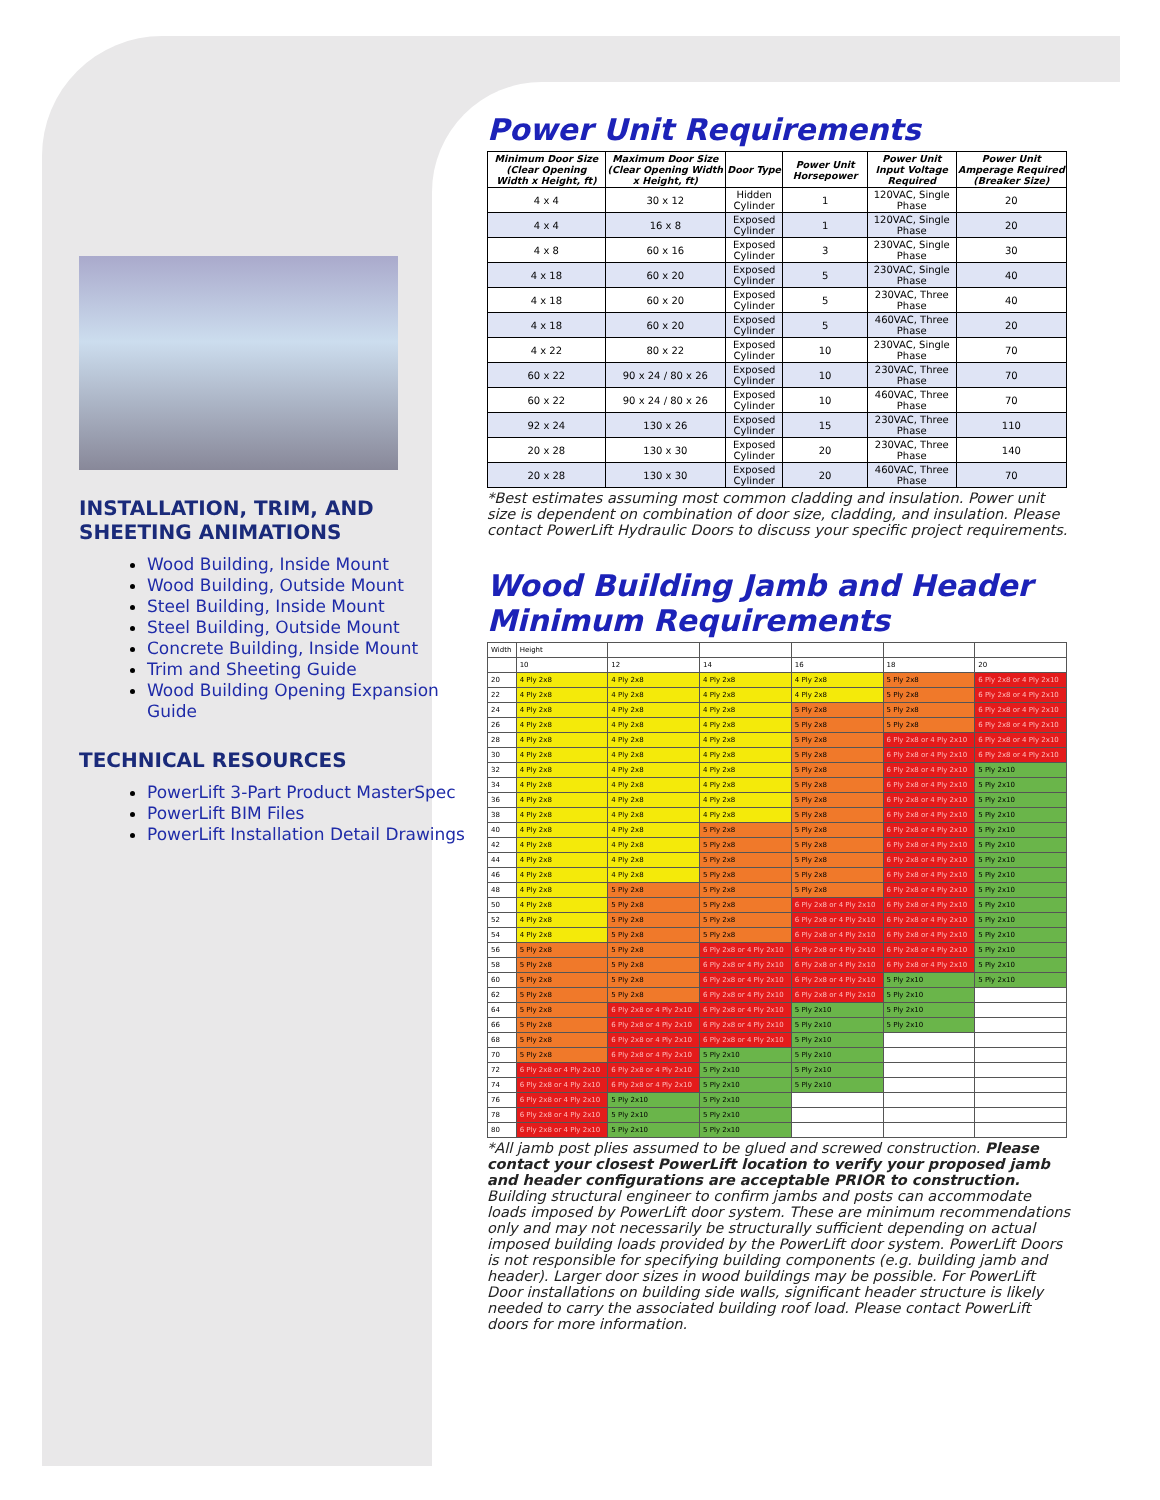INSTALLATION, TRIM, AND SHEETING ANIMATIONS
Wood Building, Inside Mount
Wood Building, Outside Mount
Steel Building, Inside Mount
Steel Building, Outside Mount
Concrete Building, Inside Mount
Trim and Sheeting Guide
Wood Building Opening Expansion Guide
TECHNICAL RESOURCES
PowerLift 3-Part Product MasterSpec
PowerLift BIM Files
PowerLift Installation Detail Drawings
Power Unit Requirements
| Minimum Door Size (Clear Opening Width x Height, ft) | Maximum Door Size (Clear Opening Width x Height, ft) | Door Type | Power Unit Horsepower | Power Unit Input Voltage Required | Power Unit Amperage Required (Breaker Size) |
| --- | --- | --- | --- | --- | --- |
| 4 x 4 | 30 x 12 | Hidden Cylinder | 1 | 120VAC, Single Phase | 20 |
| 4 x 4 | 16 x 8 | Exposed Cylinder | 1 | 120VAC, Single Phase | 20 |
| 4 x 8 | 60 x 16 | Exposed Cylinder | 3 | 230VAC, Single Phase | 30 |
| 4 x 18 | 60 x 20 | Exposed Cylinder | 5 | 230VAC, Single Phase | 40 |
| 4 x 18 | 60 x 20 | Exposed Cylinder | 5 | 230VAC, Three Phase | 40 |
| 4 x 18 | 60 x 20 | Exposed Cylinder | 5 | 460VAC, Three Phase | 20 |
| 4 x 22 | 80 x 22 | Exposed Cylinder | 10 | 230VAC, Single Phase | 70 |
| 60 x 22 | 90 x 24 / 80 x 26 | Exposed Cylinder | 10 | 230VAC, Three Phase | 70 |
| 60 x 22 | 90 x 24 / 80 x 26 | Exposed Cylinder | 10 | 460VAC, Three Phase | 70 |
| 92 x 24 | 130 x 26 | Exposed Cylinder | 15 | 230VAC, Three Phase | 110 |
| 20 x 28 | 130 x 30 | Exposed Cylinder | 20 | 230VAC, Three Phase | 140 |
| 20 x 28 | 130 x 30 | Exposed Cylinder | 20 | 460VAC, Three Phase | 70 |
*Best estimates assuming most common cladding and insulation. Power unit size is dependent on combination of door size, cladding, and insulation. Please contact PowerLift Hydraulic Doors to discuss your specific project requirements.
Wood Building Jamb and Header Minimum Requirements
| Width | Height | | | | | |
| | 10 | 12 | 14 | 16 | 18 | 20 |
| 20 | 4 Ply 2x8 | 4 Ply 2x8 | 4 Ply 2x8 | 4 Ply 2x8 | 5 Ply 2x8 | 6 Ply 2x8 or 4 Ply 2x10 |
| 22 | 4 Ply 2x8 | 4 Ply 2x8 | 4 Ply 2x8 | 4 Ply 2x8 | 5 Ply 2x8 | 6 Ply 2x8 or 4 Ply 2x10 |
| 24 | 4 Ply 2x8 | 4 Ply 2x8 | 4 Ply 2x8 | 5 Ply 2x8 | 5 Ply 2x8 | 6 Ply 2x8 or 4 Ply 2x10 |
| 26 | 4 Ply 2x8 | 4 Ply 2x8 | 4 Ply 2x8 | 5 Ply 2x8 | 5 Ply 2x8 | 6 Ply 2x8 or 4 Ply 2x10 |
| 28 | 4 Ply 2x8 | 4 Ply 2x8 | 4 Ply 2x8 | 5 Ply 2x8 | 6 Ply 2x8 or 4 Ply 2x10 | 6 Ply 2x8 or 4 Ply 2x10 |
| 30 | 4 Ply 2x8 | 4 Ply 2x8 | 4 Ply 2x8 | 5 Ply 2x8 | 6 Ply 2x8 or 4 Ply 2x10 | 6 Ply 2x8 or 4 Ply 2x10 |
| 32 | 4 Ply 2x8 | 4 Ply 2x8 | 4 Ply 2x8 | 5 Ply 2x8 | 6 Ply 2x8 or 4 Ply 2x10 | 5 Ply 2x10 |
| 34 | 4 Ply 2x8 | 4 Ply 2x8 | 4 Ply 2x8 | 5 Ply 2x8 | 6 Ply 2x8 or 4 Ply 2x10 | 5 Ply 2x10 |
| 36 | 4 Ply 2x8 | 4 Ply 2x8 | 4 Ply 2x8 | 5 Ply 2x8 | 6 Ply 2x8 or 4 Ply 2x10 | 5 Ply 2x10 |
| 38 | 4 Ply 2x8 | 4 Ply 2x8 | 4 Ply 2x8 | 5 Ply 2x8 | 6 Ply 2x8 or 4 Ply 2x10 | 5 Ply 2x10 |
| 40 | 4 Ply 2x8 | 4 Ply 2x8 | 5 Ply 2x8 | 5 Ply 2x8 | 6 Ply 2x8 or 4 Ply 2x10 | 5 Ply 2x10 |
| 42 | 4 Ply 2x8 | 4 Ply 2x8 | 5 Ply 2x8 | 5 Ply 2x8 | 6 Ply 2x8 or 4 Ply 2x10 | 5 Ply 2x10 |
| 44 | 4 Ply 2x8 | 4 Ply 2x8 | 5 Ply 2x8 | 5 Ply 2x8 | 6 Ply 2x8 or 4 Ply 2x10 | 5 Ply 2x10 |
| 46 | 4 Ply 2x8 | 4 Ply 2x8 | 5 Ply 2x8 | 5 Ply 2x8 | 6 Ply 2x8 or 4 Ply 2x10 | 5 Ply 2x10 |
| 48 | 4 Ply 2x8 | 5 Ply 2x8 | 5 Ply 2x8 | 5 Ply 2x8 | 6 Ply 2x8 or 4 Ply 2x10 | 5 Ply 2x10 |
| 50 | 4 Ply 2x8 | 5 Ply 2x8 | 5 Ply 2x8 | 6 Ply 2x8 or 4 Ply 2x10 | 6 Ply 2x8 or 4 Ply 2x10 | 5 Ply 2x10 |
| 52 | 4 Ply 2x8 | 5 Ply 2x8 | 5 Ply 2x8 | 6 Ply 2x8 or 4 Ply 2x10 | 6 Ply 2x8 or 4 Ply 2x10 | 5 Ply 2x10 |
| 54 | 4 Ply 2x8 | 5 Ply 2x8 | 5 Ply 2x8 | 6 Ply 2x8 or 4 Ply 2x10 | 6 Ply 2x8 or 4 Ply 2x10 | 5 Ply 2x10 |
| 56 | 5 Ply 2x8 | 5 Ply 2x8 | 6 Ply 2x8 or 4 Ply 2x10 | 6 Ply 2x8 or 4 Ply 2x10 | 6 Ply 2x8 or 4 Ply 2x10 | 5 Ply 2x10 |
| 58 | 5 Ply 2x8 | 5 Ply 2x8 | 6 Ply 2x8 or 4 Ply 2x10 | 6 Ply 2x8 or 4 Ply 2x10 | 6 Ply 2x8 or 4 Ply 2x10 | 5 Ply 2x10 |
| 60 | 5 Ply 2x8 | 5 Ply 2x8 | 6 Ply 2x8 or 4 Ply 2x10 | 6 Ply 2x8 or 4 Ply 2x10 | 5 Ply 2x10 | 5 Ply 2x10 |
| 62 | 5 Ply 2x8 | 5 Ply 2x8 | 6 Ply 2x8 or 4 Ply 2x10 | 6 Ply 2x8 or 4 Ply 2x10 | 5 Ply 2x10 | |
| 64 | 5 Ply 2x8 | 6 Ply 2x8 or 4 Ply 2x10 | 6 Ply 2x8 or 4 Ply 2x10 | 5 Ply 2x10 | 5 Ply 2x10 | |
| 66 | 5 Ply 2x8 | 6 Ply 2x8 or 4 Ply 2x10 | 6 Ply 2x8 or 4 Ply 2x10 | 5 Ply 2x10 | 5 Ply 2x10 | |
| 68 | 5 Ply 2x8 | 6 Ply 2x8 or 4 Ply 2x10 | 6 Ply 2x8 or 4 Ply 2x10 | 5 Ply 2x10 | | |
| 70 | 5 Ply 2x8 | 6 Ply 2x8 or 4 Ply 2x10 | 5 Ply 2x10 | 5 Ply 2x10 | | |
| 72 | 6 Ply 2x8 or 4 Ply 2x10 | 6 Ply 2x8 or 4 Ply 2x10 | 5 Ply 2x10 | 5 Ply 2x10 | | |
| 74 | 6 Ply 2x8 or 4 Ply 2x10 | 6 Ply 2x8 or 4 Ply 2x10 | 5 Ply 2x10 | 5 Ply 2x10 | | |
| 76 | 6 Ply 2x8 or 4 Ply 2x10 | 5 Ply 2x10 | 5 Ply 2x10 | | | |
| 78 | 6 Ply 2x8 or 4 Ply 2x10 | 5 Ply 2x10 | 5 Ply 2x10 | | | |
| 80 | 6 Ply 2x8 or 4 Ply 2x10 | 5 Ply 2x10 | 5 Ply 2x10 | | | |
*All jamb post plies assumed to be glued and screwed construction. Please contact your closest PowerLift location to verify your proposed jamb and header configurations are acceptable PRIOR to construction. Building structural engineer to confirm jambs and posts can accommodate loads imposed by PowerLift door system. These are minimum recommendations only and may not necessarily be structurally sufficient depending on actual imposed building loads provided by the PowerLift door system. PowerLift Doors is not responsible for specifying building components (e.g. building jamb and header). Larger door sizes in wood buildings may be possible. For PowerLift Door installations on building side walls, significant header structure is likely needed to carry the associated building roof load. Please contact PowerLift doors for more information.